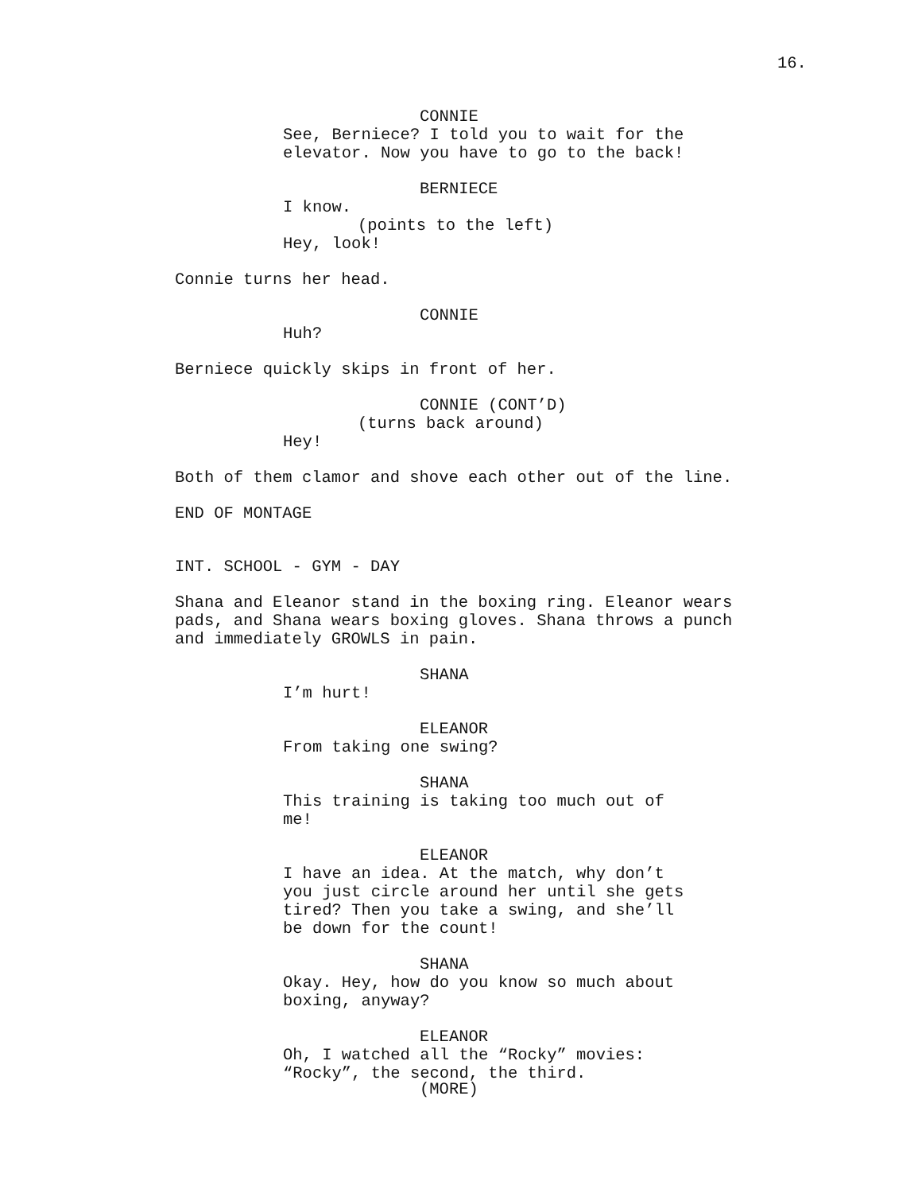16.
CONNIE
See, Berniece? I told you to wait for the elevator. Now you have to go to the back!
BERNIECE
I know.
(points to the left)
Hey, look!
Connie turns her head.
CONNIE
Huh?
Berniece quickly skips in front of her.
CONNIE (CONT’D)
(turns back around)
Hey!
Both of them clamor and shove each other out of the line.
END OF MONTAGE
INT. SCHOOL - GYM - DAY
Shana and Eleanor stand in the boxing ring. Eleanor wears pads, and Shana wears boxing gloves. Shana throws a punch and immediately GROWLS in pain.
SHANA
I’m hurt!
ELEANOR
From taking one swing?
SHANA
This training is taking too much out of me!
ELEANOR
I have an idea. At the match, why don’t you just circle around her until she gets tired? Then you take a swing, and she’ll be down for the count!
SHANA
Okay. Hey, how do you know so much about boxing, anyway?
ELEANOR
Oh, I watched all the “Rocky” movies: “Rocky”, the second, the third.
(MORE)